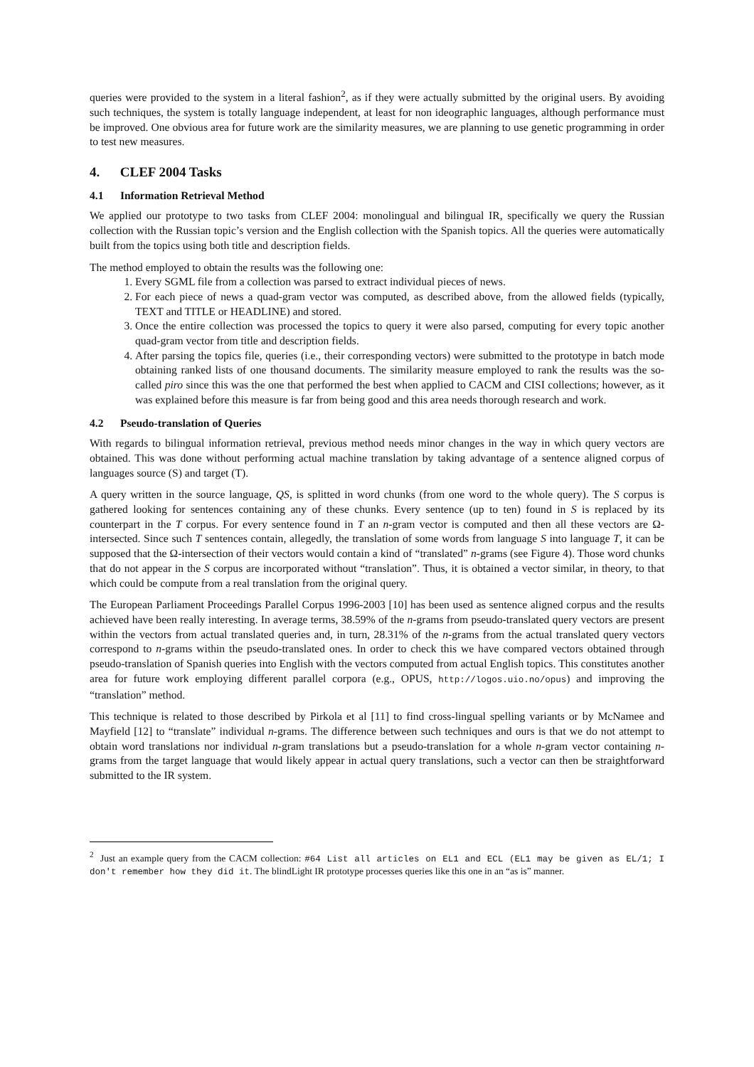queries were provided to the system in a literal fashion<sup>2</sup>, as if they were actually submitted by the original users. By avoiding such techniques, the system is totally language independent, at least for non ideographic languages, although performance must be improved. One obvious area for future work are the similarity measures, we are planning to use genetic programming in order to test new measures.
4. CLEF 2004 Tasks
4.1 Information Retrieval Method
We applied our prototype to two tasks from CLEF 2004: monolingual and bilingual IR, specifically we query the Russian collection with the Russian topic’s version and the English collection with the Spanish topics. All the queries were automatically built from the topics using both title and description fields.
The method employed to obtain the results was the following one:
1. Every SGML file from a collection was parsed to extract individual pieces of news.
2. For each piece of news a quad-gram vector was computed, as described above, from the allowed fields (typically, TEXT and TITLE or HEADLINE) and stored.
3. Once the entire collection was processed the topics to query it were also parsed, computing for every topic another quad-gram vector from title and description fields.
4. After parsing the topics file, queries (i.e., their corresponding vectors) were submitted to the prototype in batch mode obtaining ranked lists of one thousand documents. The similarity measure employed to rank the results was the so-called piro since this was the one that performed the best when applied to CACM and CISI collections; however, as it was explained before this measure is far from being good and this area needs thorough research and work.
4.2 Pseudo-translation of Queries
With regards to bilingual information retrieval, previous method needs minor changes in the way in which query vectors are obtained. This was done without performing actual machine translation by taking advantage of a sentence aligned corpus of languages source (S) and target (T).
A query written in the source language, QS, is splitted in word chunks (from one word to the whole query). The S corpus is gathered looking for sentences containing any of these chunks. Every sentence (up to ten) found in S is replaced by its counterpart in the T corpus. For every sentence found in T an n-gram vector is computed and then all these vectors are Ω-intersected. Since such T sentences contain, allegedly, the translation of some words from language S into language T, it can be supposed that the Ω-intersection of their vectors would contain a kind of “translated” n-grams (see Figure 4). Those word chunks that do not appear in the S corpus are incorporated without “translation”. Thus, it is obtained a vector similar, in theory, to that which could be compute from a real translation from the original query.
The European Parliament Proceedings Parallel Corpus 1996-2003 [10] has been used as sentence aligned corpus and the results achieved have been really interesting. In average terms, 38.59% of the n-grams from pseudo-translated query vectors are present within the vectors from actual translated queries and, in turn, 28.31% of the n-grams from the actual translated query vectors correspond to n-grams within the pseudo-translated ones. In order to check this we have compared vectors obtained through pseudo-translation of Spanish queries into English with the vectors computed from actual English topics. This constitutes another area for future work employing different parallel corpora (e.g., OPUS, http://logos.uio.no/opus) and improving the “translation” method.
This technique is related to those described by Pirkola et al [11] to find cross-lingual spelling variants or by McNamee and Mayfield [12] to “translate” individual n-grams. The difference between such techniques and ours is that we do not attempt to obtain word translations nor individual n-gram translations but a pseudo-translation for a whole n-gram vector containing n-grams from the target language that would likely appear in actual query translations, such a vector can then be straightforward submitted to the IR system.
<sup>2</sup> Just an example query from the CACM collection: #64 List all articles on EL1 and ECL (EL1 may be given as EL/1; I don't remember how they did it. The blindLight IR prototype processes queries like this one in an “as is” manner.